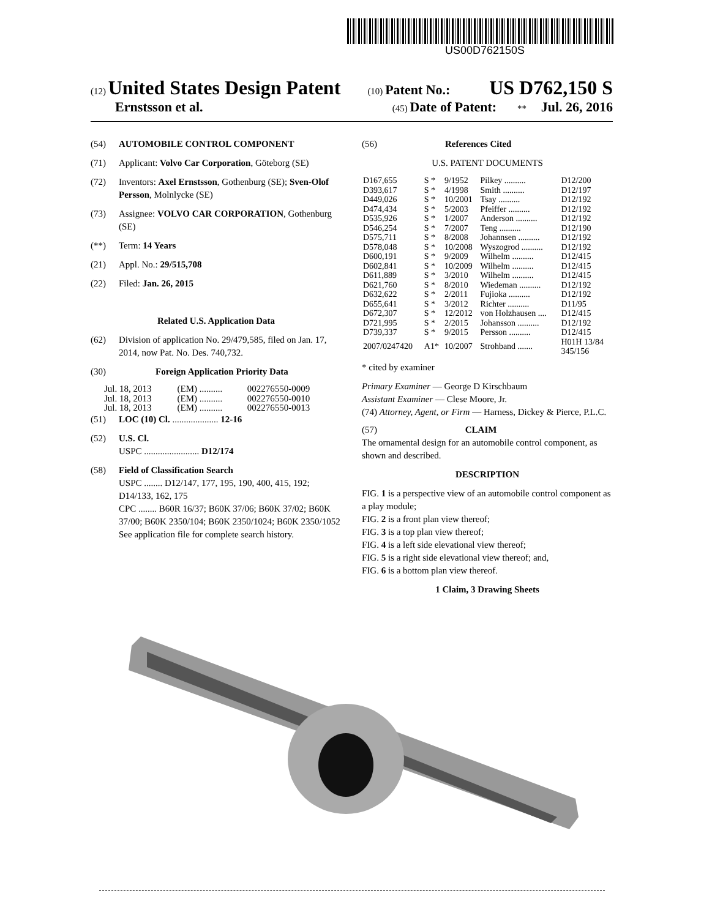US00D762150S
(12) United States Design Patent
(10) Patent No.: US D762,150 S
Ernstsson et al.
(45) Date of Patent: ** Jul. 26, 2016
(54) AUTOMOBILE CONTROL COMPONENT
(71) Applicant: Volvo Car Corporation, Göteborg (SE)
(72) Inventors: Axel Ernstsson, Gothenburg (SE); Sven-Olof Persson, Molnlycke (SE)
(73) Assignee: VOLVO CAR CORPORATION, Gothenburg (SE)
(**) Term: 14 Years
(21) Appl. No.: 29/515,708
(22) Filed: Jan. 26, 2015
Related U.S. Application Data
(62) Division of application No. 29/479,585, filed on Jan. 17, 2014, now Pat. No. Des. 740,732.
(30) Foreign Application Priority Data
| Jul. 18, 2013 | (EM) .......... | 002276550-0009 |
| Jul. 18, 2013 | (EM) .......... | 002276550-0010 |
| Jul. 18, 2013 | (EM) .......... | 002276550-0013 |
(51) LOC (10) Cl. .................... 12-16
(52) U.S. Cl.
USPC ........................ D12/174
(58) Field of Classification Search
USPC ........ D12/147, 177, 195, 190, 400, 415, 192; D14/133, 162, 175
CPC ........ B60R 16/37; B60K 37/06; B60K 37/02; B60K 37/00; B60K 2350/104; B60K 2350/1024; B60K 2350/1052
See application file for complete search history.
(56) References Cited
U.S. PATENT DOCUMENTS
| D167,655 | S * | 9/1952 | Pilkey .......... | D12/200 |
| D393,617 | S * | 4/1998 | Smith .......... | D12/197 |
| D449,026 | S * | 10/2001 | Tsay .......... | D12/192 |
| D474,434 | S * | 5/2003 | Pfeiffer .......... | D12/192 |
| D535,926 | S * | 1/2007 | Anderson .......... | D12/192 |
| D546,254 | S * | 7/2007 | Teng .......... | D12/190 |
| D575,711 | S * | 8/2008 | Johannsen .......... | D12/192 |
| D578,048 | S * | 10/2008 | Wyszogrod .......... | D12/192 |
| D600,191 | S * | 9/2009 | Wilhelm .......... | D12/415 |
| D602,841 | S * | 10/2009 | Wilhelm .......... | D12/415 |
| D611,889 | S * | 3/2010 | Wilhelm .......... | D12/415 |
| D621,760 | S * | 8/2010 | Wiedeman .......... | D12/192 |
| D632,622 | S * | 2/2011 | Fujioka .......... | D12/192 |
| D655,641 | S * | 3/2012 | Richter .......... | D11/95 |
| D672,307 | S * | 12/2012 | von Holzhausen .... | D12/415 |
| D721,995 | S * | 2/2015 | Johansson .......... | D12/192 |
| D739,337 | S * | 9/2015 | Persson .......... | D12/415 |
| 2007/0247420 | A1* | 10/2007 | Strohband ....... | H01H 13/84 345/156 |
* cited by examiner
Primary Examiner — George D Kirschbaum
Assistant Examiner — Clese Moore, Jr.
(74) Attorney, Agent, or Firm — Harness, Dickey & Pierce, P.L.C.
(57) CLAIM
The ornamental design for an automobile control component, as shown and described.
DESCRIPTION
FIG. 1 is a perspective view of an automobile control component as a play module;
FIG. 2 is a front plan view thereof;
FIG. 3 is a top plan view thereof;
FIG. 4 is a left side elevational view thereof;
FIG. 5 is a right side elevational view thereof; and,
FIG. 6 is a bottom plan view thereof.
1 Claim, 3 Drawing Sheets